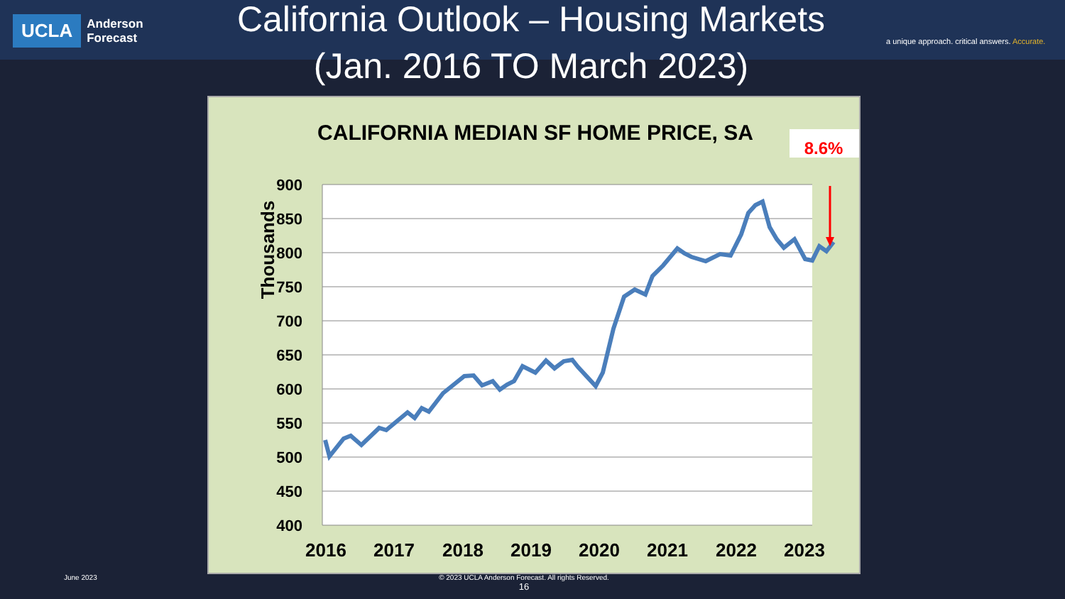UCLA
Anderson
Forecast
California Outlook – Housing Markets (Jan. 2016 TO March 2023)
a unique approach. critical answers. Accurate.
CALIFORNIA MEDIAN SF HOME PRICE, SA
8.6%
900
850
800
750
700
650
600
550
500
450
400
Thousands
2016
2017
2018
2019
2020
2021
2022
2023
June 2023
© 2023 UCLA Anderson Forecast. All rights Reserved.
16